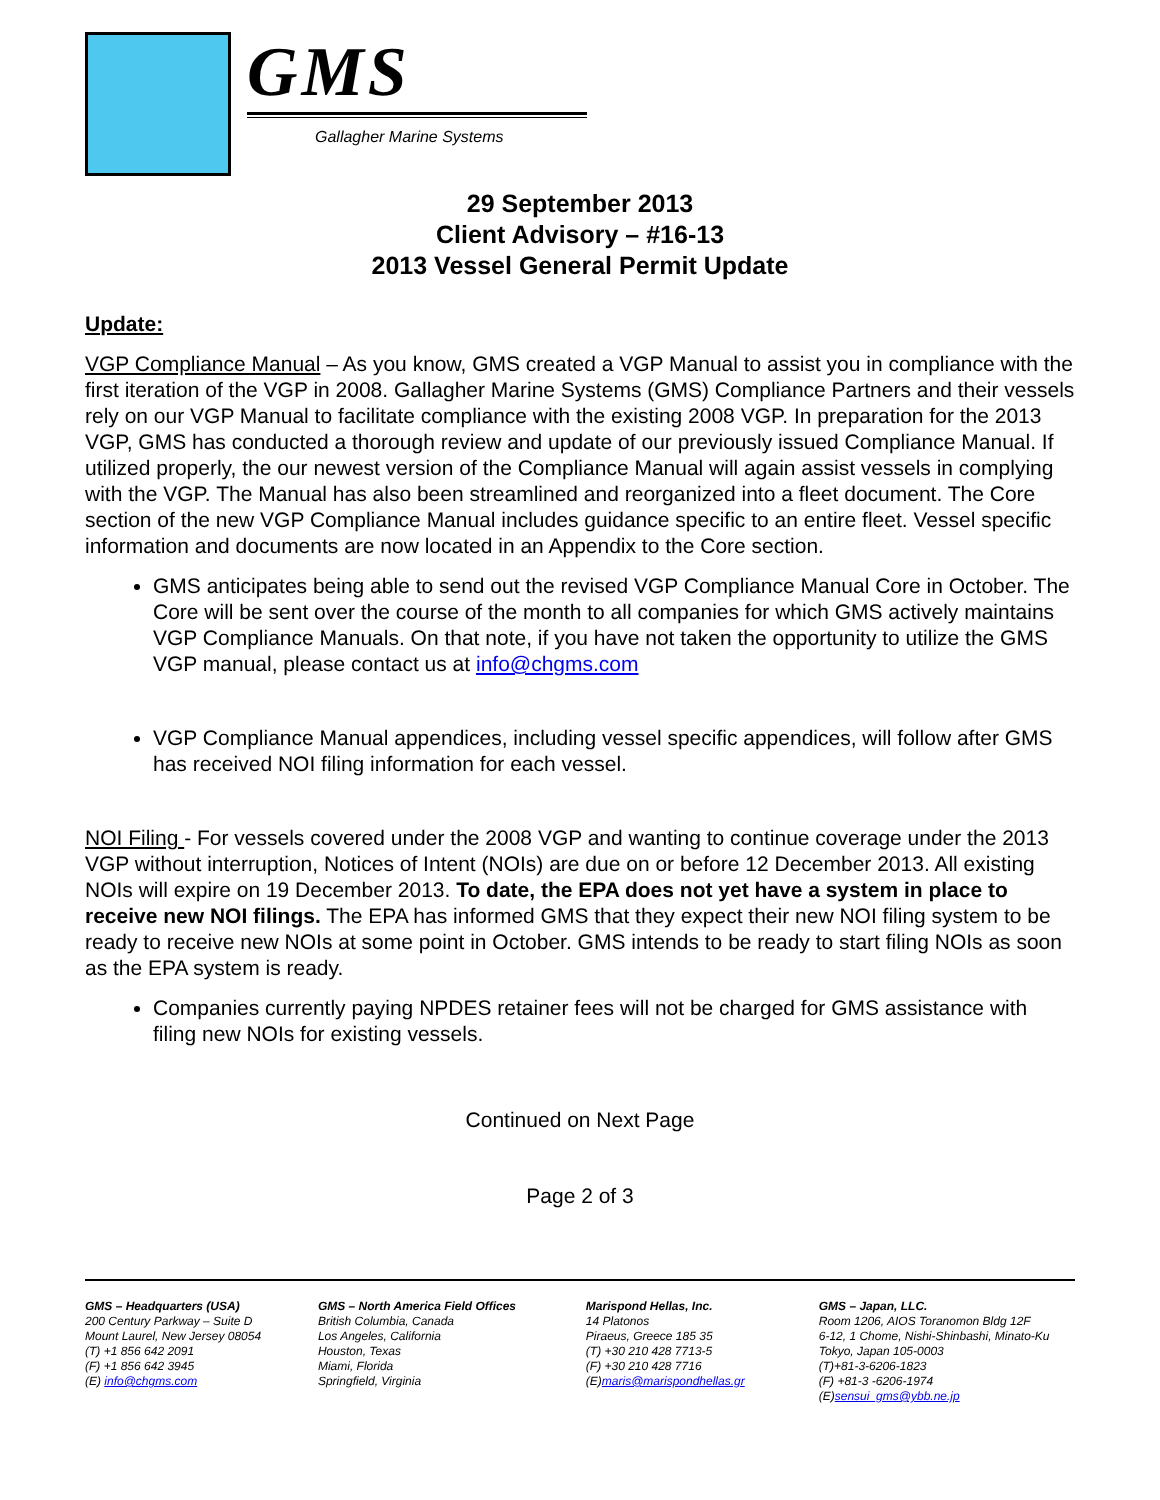GMS
Gallagher Marine Systems
29 September 2013
Client Advisory – #16-13
2013 Vessel General Permit Update
Update:
VGP Compliance Manual – As you know, GMS created a VGP Manual to assist you in compliance with the first iteration of the VGP in 2008. Gallagher Marine Systems (GMS) Compliance Partners and their vessels rely on our VGP Manual to facilitate compliance with the existing 2008 VGP. In preparation for the 2013 VGP, GMS has conducted a thorough review and update of our previously issued Compliance Manual. If utilized properly, the our newest version of the Compliance Manual will again assist vessels in complying with the VGP. The Manual has also been streamlined and reorganized into a fleet document. The Core section of the new VGP Compliance Manual includes guidance specific to an entire fleet. Vessel specific information and documents are now located in an Appendix to the Core section.
GMS anticipates being able to send out the revised VGP Compliance Manual Core in October. The Core will be sent over the course of the month to all companies for which GMS actively maintains VGP Compliance Manuals. On that note, if you have not taken the opportunity to utilize the GMS VGP manual, please contact us at info@chgms.com
VGP Compliance Manual appendices, including vessel specific appendices, will follow after GMS has received NOI filing information for each vessel.
NOI Filing - For vessels covered under the 2008 VGP and wanting to continue coverage under the 2013 VGP without interruption, Notices of Intent (NOIs) are due on or before 12 December 2013. All existing NOIs will expire on 19 December 2013. To date, the EPA does not yet have a system in place to receive new NOI filings. The EPA has informed GMS that they expect their new NOI filing system to be ready to receive new NOIs at some point in October. GMS intends to be ready to start filing NOIs as soon as the EPA system is ready.
Companies currently paying NPDES retainer fees will not be charged for GMS assistance with filing new NOIs for existing vessels.
Continued on Next Page
Page 2 of 3
GMS – Headquarters (USA)
200 Century Parkway – Suite D
Mount Laurel, New Jersey 08054
(T) +1 856 642 2091
(F) +1 856 642 3945
(E) info@chgms.com
GMS – North America Field Offices
British Columbia, Canada
Los Angeles, California
Houston, Texas
Miami, Florida
Springfield, Virginia
Marispond Hellas, Inc.
14 Platonos
Piraeus, Greece 185 35
(T) +30 210 428 7713-5
(F) +30 210 428 7716
(E)maris@marispondhellas.gr
GMS – Japan, LLC.
Room 1206, AIOS Toranomon Bldg 12F
6-12, 1 Chome, Nishi-Shinbashi, Minato-Ku
Tokyo, Japan 105-0003
(T)+81-3-6206-1823
(F) +81-3 -6206-1974
(E)sensui_gms@ybb.ne.jp